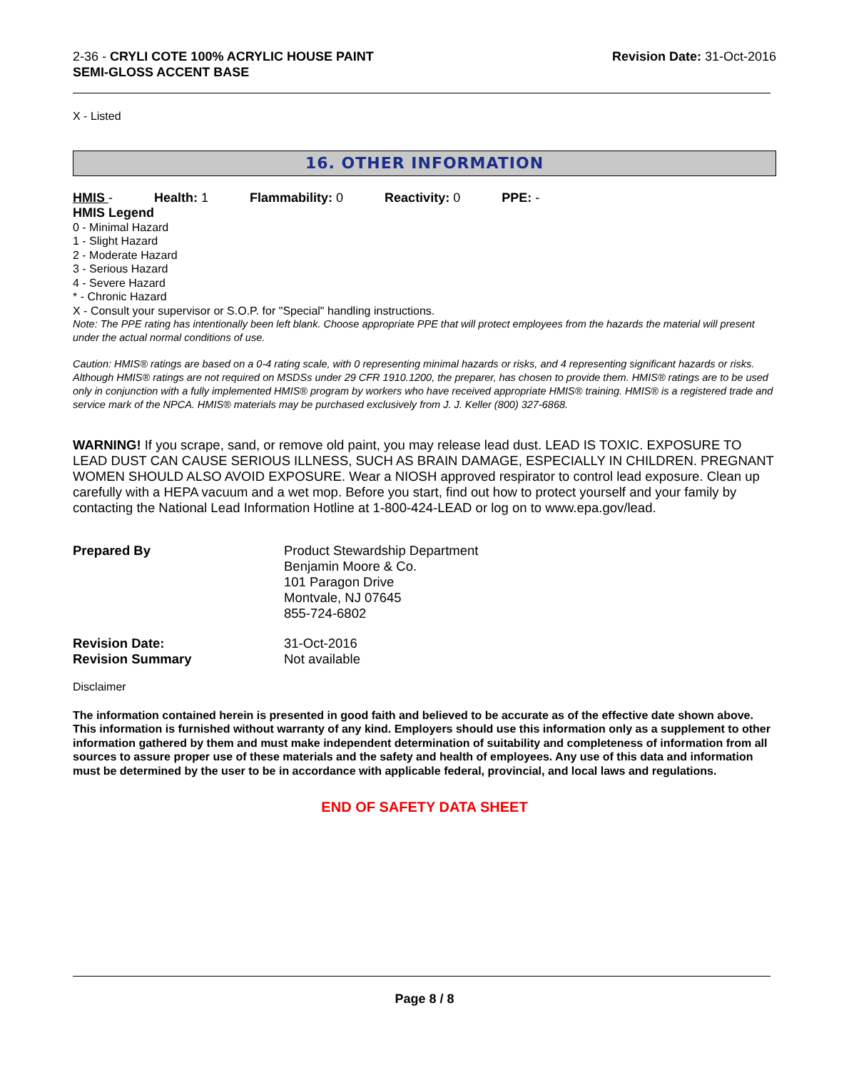2-36 - CRYLI COTE 100% ACRYLIC HOUSE PAINT
SEMI-GLOSS ACCENT BASE
Revision Date: 31-Oct-2016
X - Listed
16. OTHER INFORMATION
HMIS - Health: 1 Flammability: 0 Reactivity: 0 PPE: -
HMIS Legend
0 - Minimal Hazard
1 - Slight Hazard
2 - Moderate Hazard
3 - Serious Hazard
4 - Severe Hazard
* - Chronic Hazard
X - Consult your supervisor or S.O.P. for "Special" handling instructions.
Note: The PPE rating has intentionally been left blank. Choose appropriate PPE that will protect employees from the hazards the material will present under the actual normal conditions of use.
Caution: HMIS® ratings are based on a 0-4 rating scale, with 0 representing minimal hazards or risks, and 4 representing significant hazards or risks. Although HMIS® ratings are not required on MSDSs under 29 CFR 1910.1200, the preparer, has chosen to provide them. HMIS® ratings are to be used only in conjunction with a fully implemented HMIS® program by workers who have received appropriate HMIS® training. HMIS® is a registered trade and service mark of the NPCA. HMIS® materials may be purchased exclusively from J. J. Keller (800) 327-6868.
WARNING! If you scrape, sand, or remove old paint, you may release lead dust. LEAD IS TOXIC. EXPOSURE TO LEAD DUST CAN CAUSE SERIOUS ILLNESS, SUCH AS BRAIN DAMAGE, ESPECIALLY IN CHILDREN. PREGNANT WOMEN SHOULD ALSO AVOID EXPOSURE. Wear a NIOSH approved respirator to control lead exposure. Clean up carefully with a HEPA vacuum and a wet mop. Before you start, find out how to protect yourself and your family by contacting the National Lead Information Hotline at 1-800-424-LEAD or log on to www.epa.gov/lead.
Prepared By Product Stewardship Department
Benjamin Moore & Co.
101 Paragon Drive
Montvale, NJ 07645
855-724-6802
Revision Date:
Revision Summary
31-Oct-2016
Not available
Disclaimer
The information contained herein is presented in good faith and believed to be accurate as of the effective date shown above. This information is furnished without warranty of any kind. Employers should use this information only as a supplement to other information gathered by them and must make independent determination of suitability and completeness of information from all sources to assure proper use of these materials and the safety and health of employees. Any use of this data and information must be determined by the user to be in accordance with applicable federal, provincial, and local laws and regulations.
END OF SAFETY DATA SHEET
Page 8 / 8